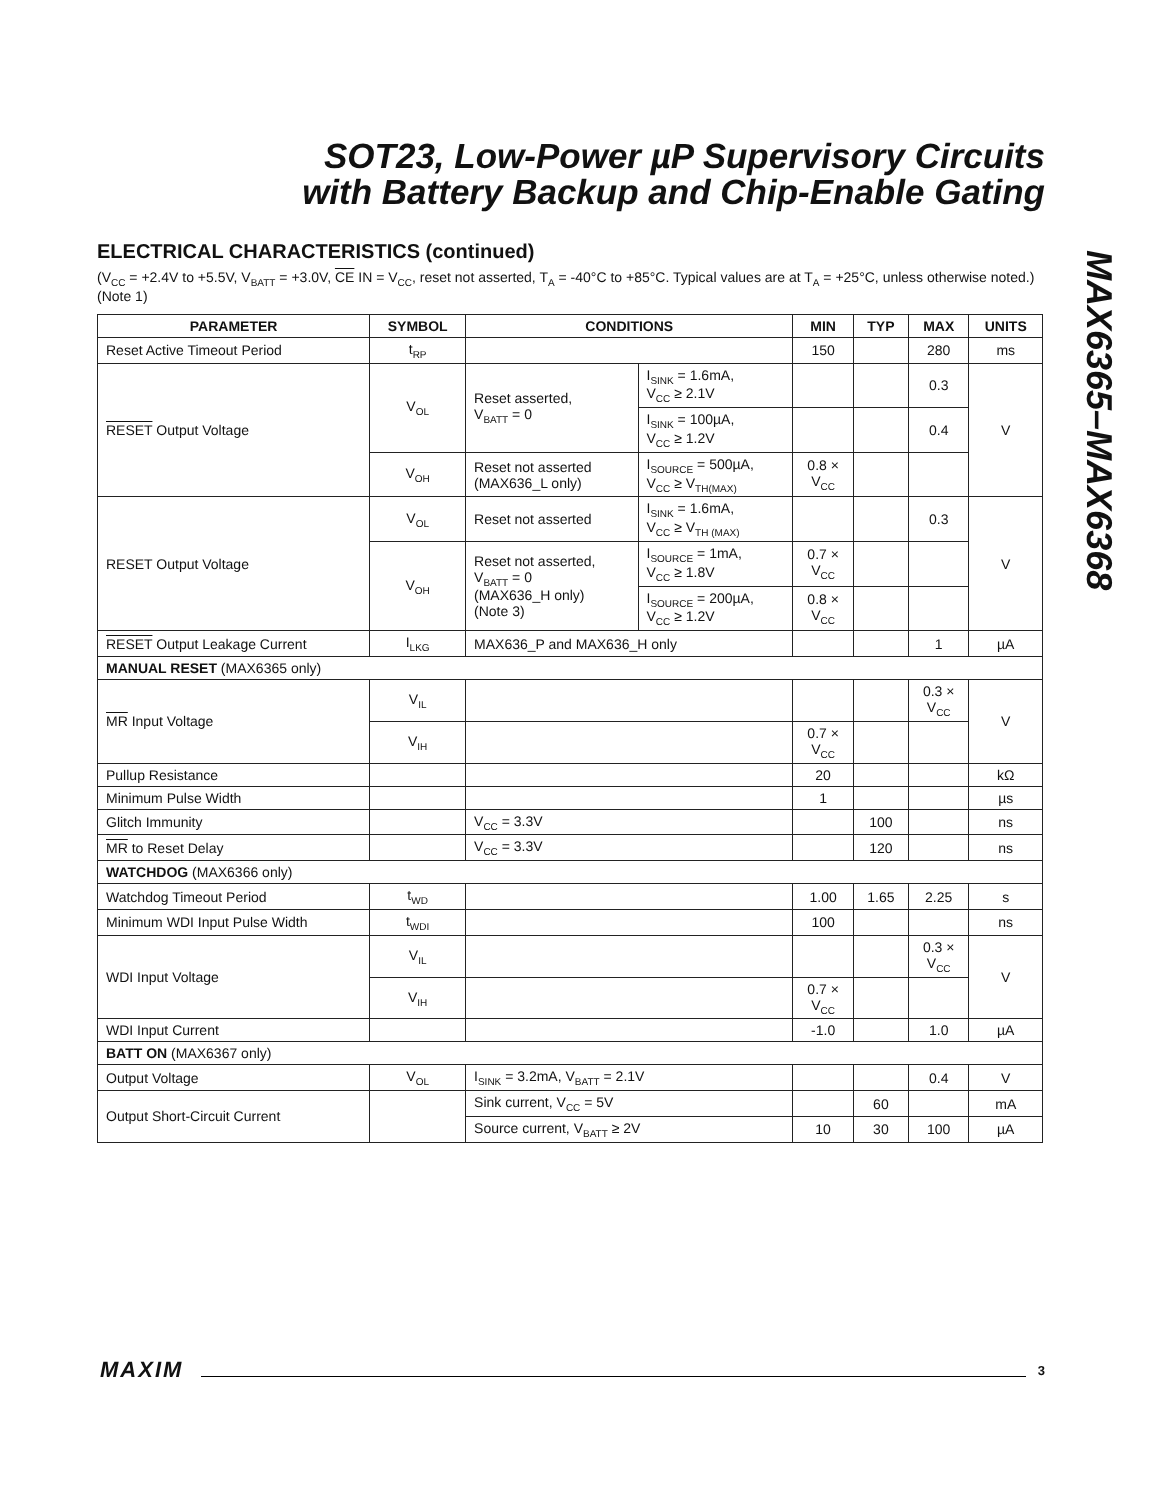SOT23, Low-Power µP Supervisory Circuits
with Battery Backup and Chip-Enable Gating
MAX6365–MAX6368
ELECTRICAL CHARACTERISTICS (continued)
(V<sub>CC</sub> = +2.4V to +5.5V, V<sub>BATT</sub> = +3.0V, CE IN = V<sub>CC</sub>, reset not asserted, T<sub>A</sub> = -40°C to +85°C. Typical values are at T<sub>A</sub> = +25°C, unless otherwise noted.) (Note 1)
| PARAMETER | SYMBOL | CONDITIONS | | MIN | TYP | MAX | UNITS |
| --- | --- | --- | --- | --- | --- | --- | --- |
| Reset Active Timeout Period | t<sub>RP</sub> | | | 150 | | 280 | ms |
| RESET Output Voltage | V<sub>OL</sub> | Reset asserted, V<sub>BATT</sub> = 0 | I<sub>SINK</sub> = 1.6mA, V<sub>CC</sub> ≥ 2.1V | | | 0.3 | V |
| | | | I<sub>SINK</sub> = 100µA, V<sub>CC</sub> ≥ 1.2V | | | 0.4 | |
| | V<sub>OH</sub> | Reset not asserted (MAX636_L only) | I<sub>SOURCE</sub> = 500µA, V<sub>CC</sub> ≥ V<sub>TH(MAX)</sub> | 0.8 × V<sub>CC</sub> | | | |
| RESET Output Voltage | V<sub>OL</sub> | Reset not asserted | I<sub>SINK</sub> = 1.6mA, V<sub>CC</sub> ≥ V<sub>TH (MAX)</sub> | | | 0.3 | V |
| | V<sub>OH</sub> | Reset not asserted, V<sub>BATT</sub> = 0 (MAX636_H only) (Note 3) | I<sub>SOURCE</sub> = 1mA, V<sub>CC</sub> ≥ 1.8V | 0.7 × V<sub>CC</sub> | | | |
| | | | I<sub>SOURCE</sub> = 200µA, V<sub>CC</sub> ≥ 1.2V | 0.8 × V<sub>CC</sub> | | | |
| RESET Output Leakage Current | I<sub>LKG</sub> | MAX636_P and MAX636_H only | | | | 1 | µA |
| MANUAL RESET (MAX6365 only) | | | | | | | |
| MR Input Voltage | V<sub>IL</sub> | | | | | 0.3 × V<sub>CC</sub> | V |
| | V<sub>IH</sub> | | | 0.7 × V<sub>CC</sub> | | | |
| Pullup Resistance | | | | 20 | | | kΩ |
| Minimum Pulse Width | | | | 1 | | | µs |
| Glitch Immunity | | V<sub>CC</sub> = 3.3V | | | 100 | | ns |
| MR to Reset Delay | | V<sub>CC</sub> = 3.3V | | | 120 | | ns |
| WATCHDOG (MAX6366 only) | | | | | | | |
| Watchdog Timeout Period | t<sub>WD</sub> | | | 1.00 | 1.65 | 2.25 | s |
| Minimum WDI Input Pulse Width | t<sub>WDI</sub> | | | 100 | | | ns |
| WDI Input Voltage | V<sub>IL</sub> | | | | | 0.3 × V<sub>CC</sub> | V |
| | V<sub>IH</sub> | | | 0.7 × V<sub>CC</sub> | | | |
| WDI Input Current | | | | -1.0 | | 1.0 | µA |
| BATT ON (MAX6367 only) | | | | | | | |
| Output Voltage | V<sub>OL</sub> | I<sub>SINK</sub> = 3.2mA, V<sub>BATT</sub> = 2.1V | | | | 0.4 | V |
| Output Short-Circuit Current | | Sink current, V<sub>CC</sub> = 5V | | | 60 | | mA |
| | | Source current, V<sub>BATT</sub> ≥ 2V | | 10 | 30 | 100 | µA |
MAXIM 3